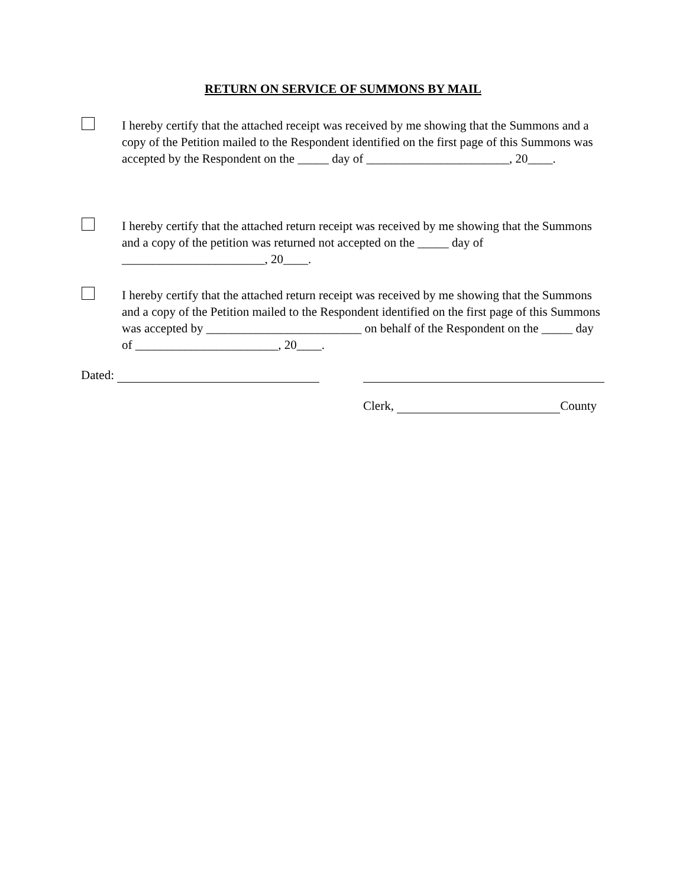RETURN ON SERVICE OF SUMMONS BY MAIL
I hereby certify that the attached receipt was received by me showing that the Summons and a copy of the Petition mailed to the Respondent identified on the first page of this Summons was accepted by the Respondent on the _____ day of _______________________, 20____.
I hereby certify that the attached return receipt was received by me showing that the Summons and a copy of the petition was returned not accepted on the _____ day of _______________________, 20____.
I hereby certify that the attached return receipt was received by me showing that the Summons and a copy of the Petition mailed to the Respondent identified on the first page of this Summons was accepted by _________________________ on behalf of the Respondent on the _____ day of _______________________, 20____.
Dated:
Clerk, County